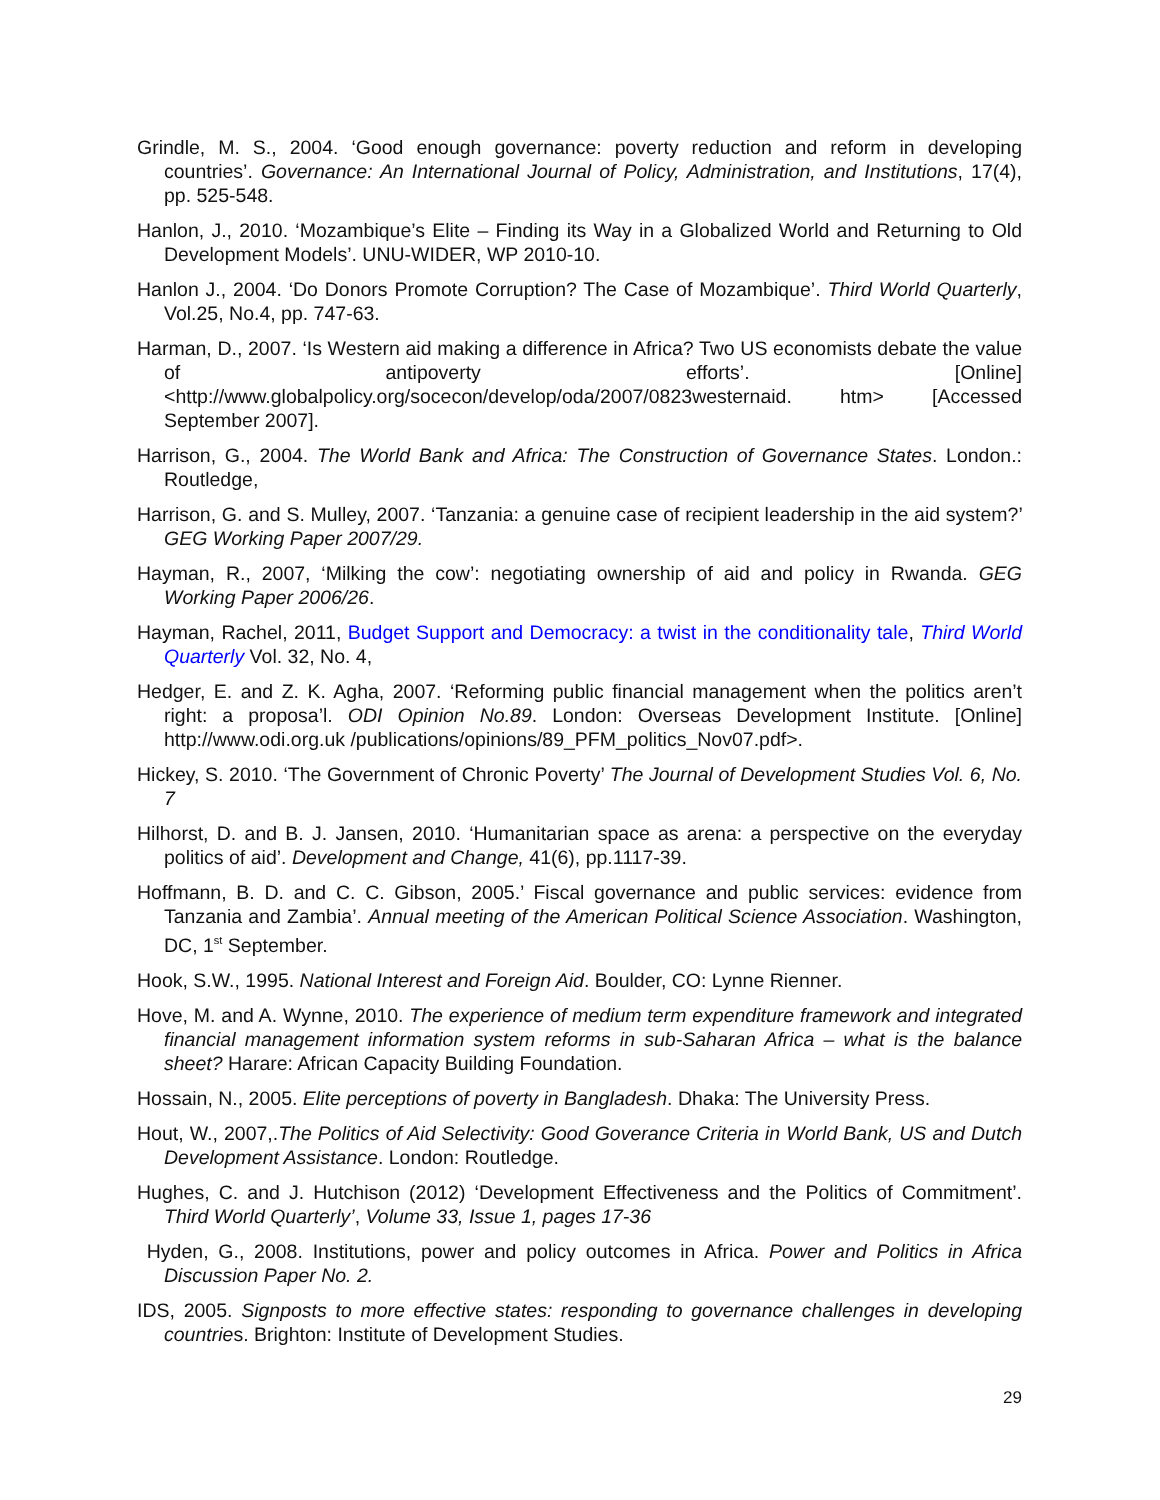Grindle, M. S., 2004. ‘Good enough governance: poverty reduction and reform in developing countries’. Governance: An International Journal of Policy, Administration, and Institutions, 17(4), pp. 525-548.
Hanlon, J., 2010. ‘Mozambique’s Elite – Finding its Way in a Globalized World and Returning to Old Development Models’. UNU-WIDER, WP 2010-10.
Hanlon J., 2004. ‘Do Donors Promote Corruption? The Case of Mozambique’. Third World Quarterly, Vol.25, No.4, pp. 747-63.
Harman, D., 2007. ‘Is Western aid making a difference in Africa? Two US economists debate the value of antipoverty efforts’. [Online] <http://www.globalpolicy.org/socecon/develop/oda/2007/0823westernaid. htm> [Accessed September 2007].
Harrison, G., 2004. The World Bank and Africa: The Construction of Governance States. London.: Routledge,
Harrison, G. and S. Mulley, 2007. ‘Tanzania: a genuine case of recipient leadership in the aid system?’ GEG Working Paper 2007/29.
Hayman, R., 2007, ‘Milking the cow’: negotiating ownership of aid and policy in Rwanda. GEG Working Paper 2006/26.
Hayman, Rachel, 2011, Budget Support and Democracy: a twist in the conditionality tale, Third World Quarterly Vol. 32, No. 4,
Hedger, E. and Z. K. Agha, 2007. ‘Reforming public financial management when the politics aren’t right: a proposa’l. ODI Opinion No.89. London: Overseas Development Institute. [Online] http://www.odi.org.uk /publications/opinions/89_PFM_politics_Nov07.pdf>.
Hickey, S. 2010. ‘The Government of Chronic Poverty’ The Journal of Development Studies Vol. 6, No. 7
Hilhorst, D. and B. J. Jansen, 2010. ‘Humanitarian space as arena: a perspective on the everyday politics of aid’. Development and Change, 41(6), pp.1117-39.
Hoffmann, B. D. and C. C. Gibson, 2005.’ Fiscal governance and public services: evidence from Tanzania and Zambia’. Annual meeting of the American Political Science Association. Washington, DC, 1<sup>st</sup> September.
Hook, S.W., 1995. National Interest and Foreign Aid. Boulder, CO: Lynne Rienner.
Hove, M. and A. Wynne, 2010. The experience of medium term expenditure framework and integrated financial management information system reforms in sub-Saharan Africa – what is the balance sheet? Harare: African Capacity Building Foundation.
Hossain, N., 2005. Elite perceptions of poverty in Bangladesh. Dhaka: The University Press.
Hout, W., 2007,.The Politics of Aid Selectivity: Good Goverance Criteria in World Bank, US and Dutch Development Assistance. London: Routledge.
Hughes, C. and J. Hutchison (2012) ‘Development Effectiveness and the Politics of Commitment’. Third World Quarterly’, Volume 33, Issue 1, pages 17-36
Hyden, G., 2008. Institutions, power and policy outcomes in Africa. Power and Politics in Africa Discussion Paper No. 2.
IDS, 2005. Signposts to more effective states: responding to governance challenges in developing countries. Brighton: Institute of Development Studies.
29